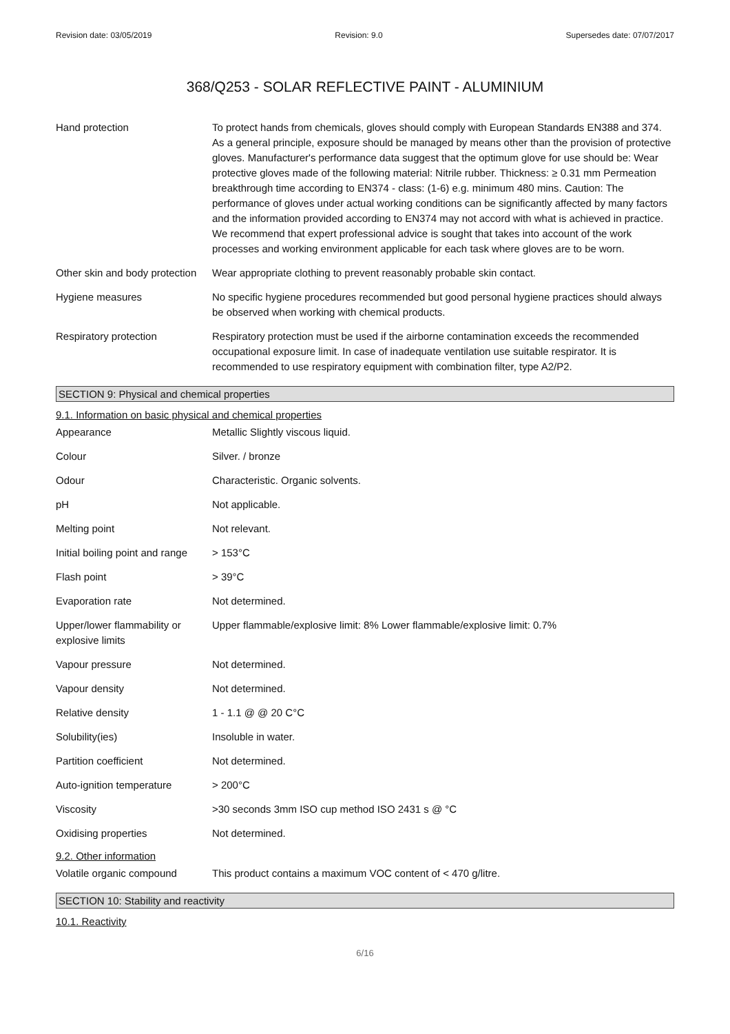Revision date: 03/05/2019 Revision: 9.0 Supersedes date: 07/07/2017
368/Q253 - SOLAR REFLECTIVE PAINT - ALUMINIUM
| Hand protection | To protect hands from chemicals, gloves should comply with European Standards EN388 and 374. As a general principle, exposure should be managed by means other than the provision of protective gloves. Manufacturer's performance data suggest that the optimum glove for use should be: Wear protective gloves made of the following material: Nitrile rubber. Thickness: ≥ 0.31 mm Permeation breakthrough time according to EN374 - class: (1-6) e.g. minimum 480 mins. Caution: The performance of gloves under actual working conditions can be significantly affected by many factors and the information provided according to EN374 may not accord with what is achieved in practice. We recommend that expert professional advice is sought that takes into account of the work processes and working environment applicable for each task where gloves are to be worn. |
| Other skin and body protection | Wear appropriate clothing to prevent reasonably probable skin contact. |
| Hygiene measures | No specific hygiene procedures recommended but good personal hygiene practices should always be observed when working with chemical products. |
| Respiratory protection | Respiratory protection must be used if the airborne contamination exceeds the recommended occupational exposure limit. In case of inadequate ventilation use suitable respirator. It is recommended to use respiratory equipment with combination filter, type A2/P2. |
SECTION 9: Physical and chemical properties
9.1. Information on basic physical and chemical properties
| Appearance | Metallic Slightly viscous liquid. |
| Colour | Silver. / bronze |
| Odour | Characteristic. Organic solvents. |
| pH | Not applicable. |
| Melting point | Not relevant. |
| Initial boiling point and range | > 153°C |
| Flash point | > 39°C |
| Evaporation rate | Not determined. |
| Upper/lower flammability or explosive limits | Upper flammable/explosive limit: 8% Lower flammable/explosive limit: 0.7% |
| Vapour pressure | Not determined. |
| Vapour density | Not determined. |
| Relative density | 1 - 1.1 @ @ 20 C°C |
| Solubility(ies) | Insoluble in water. |
| Partition coefficient | Not determined. |
| Auto-ignition temperature | > 200°C |
| Viscosity | >30 seconds 3mm ISO cup method ISO 2431 s @ °C |
| Oxidising properties | Not determined. |
9.2. Other information
| Volatile organic compound | This product contains a maximum VOC content of < 470 g/litre. |
SECTION 10: Stability and reactivity
10.1. Reactivity
6/16